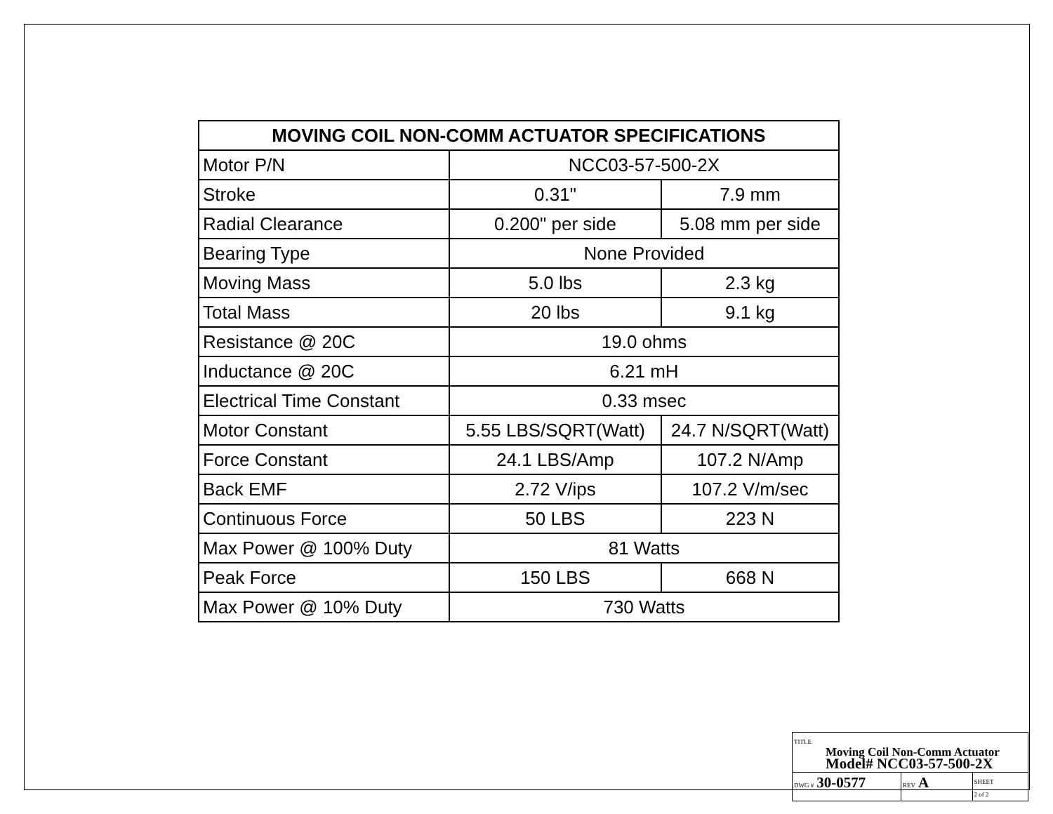| MOVING COIL NON-COMM ACTUATOR SPECIFICATIONS | | |
| --- | --- | --- |
| Motor P/N | NCC03-57-500-2X | |
| Stroke | 0.31" | 7.9 mm |
| Radial Clearance | 0.200" per side | 5.08 mm per side |
| Bearing Type | None Provided | |
| Moving Mass | 5.0 lbs | 2.3 kg |
| Total Mass | 20 lbs | 9.1 kg |
| Resistance @ 20C | 19.0 ohms | |
| Inductance @ 20C | 6.21 mH | |
| Electrical Time Constant | 0.33 msec | |
| Motor Constant | 5.55 LBS/SQRT(Watt) | 24.7 N/SQRT(Watt) |
| Force Constant | 24.1 LBS/Amp | 107.2 N/Amp |
| Back EMF | 2.72 V/ips | 107.2 V/m/sec |
| Continuous Force | 50 LBS | 223 N |
| Max Power @ 100% Duty | 81 Watts | |
| Peak Force | 150 LBS | 668 N |
| Max Power @ 10% Duty | 730 Watts | |
| TITLE Moving Coil Non-Comm Actuator Model# NCC03-57-500-2X | | |
| DWG # 30-0577 | REV A | SHEET 2 of 2 |